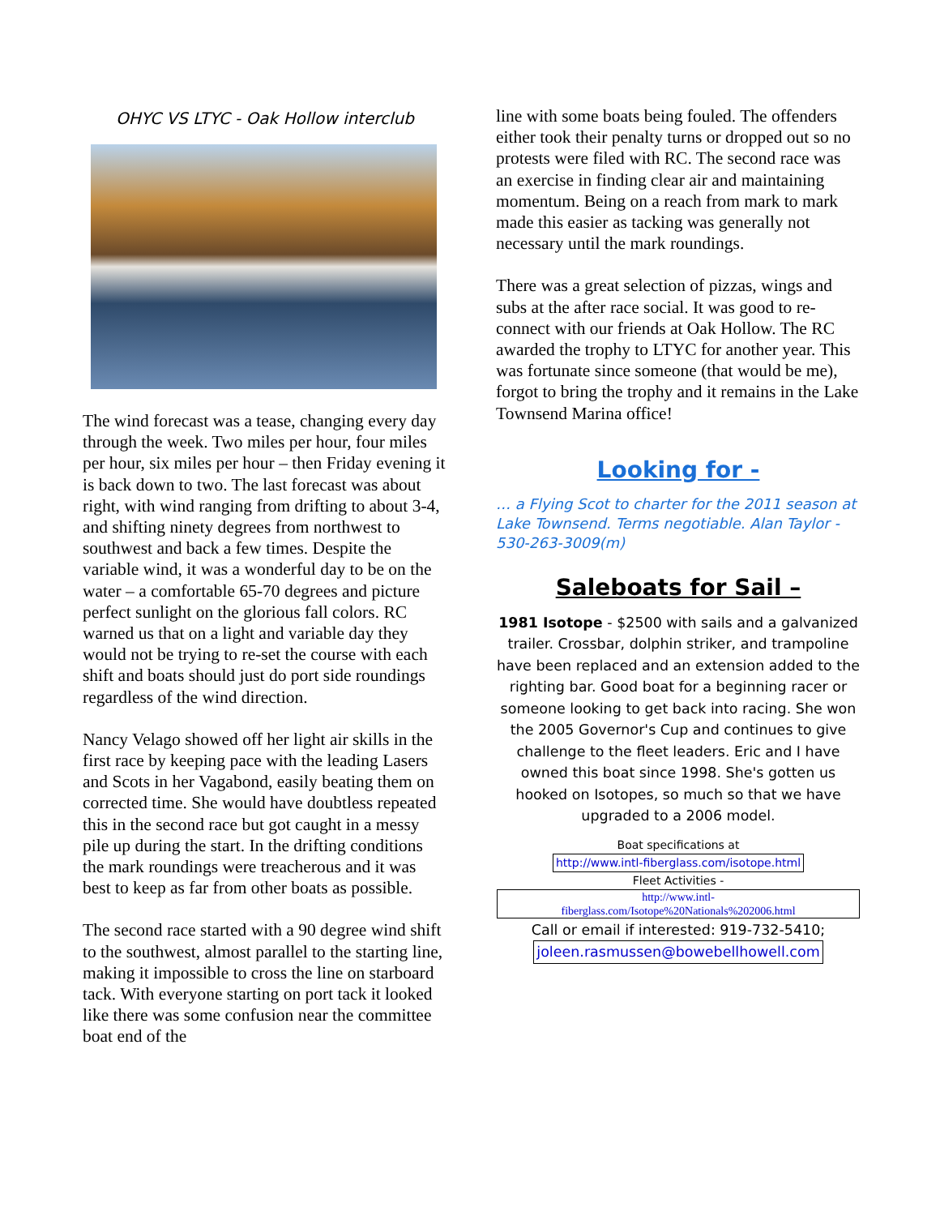OHYC VS LTYC - Oak Hollow interclub
The wind forecast was a tease, changing every day through the week. Two miles per hour, four miles per hour, six miles per hour – then Friday evening it is back down to two. The last forecast was about right, with wind ranging from drifting to about 3-4, and shifting ninety degrees from northwest to southwest and back a few times. Despite the variable wind, it was a wonderful day to be on the water – a comfortable 65-70 degrees and picture perfect sunlight on the glorious fall colors. RC warned us that on a light and variable day they would not be trying to re-set the course with each shift and boats should just do port side roundings regardless of the wind direction.
Nancy Velago showed off her light air skills in the first race by keeping pace with the leading Lasers and Scots in her Vagabond, easily beating them on corrected time. She would have doubtless repeated this in the second race but got caught in a messy pile up during the start. In the drifting conditions the mark roundings were treacherous and it was best to keep as far from other boats as possible.
The second race started with a 90 degree wind shift to the southwest, almost parallel to the starting line, making it impossible to cross the line on starboard tack. With everyone starting on port tack it looked like there was some confusion near the committee boat end of the
line with some boats being fouled. The offenders either took their penalty turns or dropped out so no protests were filed with RC. The second race was an exercise in finding clear air and maintaining momentum. Being on a reach from mark to mark made this easier as tacking was generally not necessary until the mark roundings.
There was a great selection of pizzas, wings and subs at the after race social. It was good to re-connect with our friends at Oak Hollow. The RC awarded the trophy to LTYC for another year. This was fortunate since someone (that would be me), forgot to bring the trophy and it remains in the Lake Townsend Marina office!
Looking for -
… a Flying Scot to charter for the 2011 season at Lake Townsend. Terms negotiable. Alan Taylor - 530-263-3009(m)
Saleboats for Sail –
1981 Isotope - $2500 with sails and a galvanized trailer. Crossbar, dolphin striker, and trampoline have been replaced and an extension added to the righting bar. Good boat for a beginning racer or someone looking to get back into racing. She won the 2005 Governor's Cup and continues to give challenge to the fleet leaders. Eric and I have owned this boat since 1998. She's gotten us hooked on Isotopes, so much so that we have upgraded to a 2006 model.
Boat specifications at
http://www.intl-fiberglass.com/isotope.html
Fleet Activities -
http://www.intl-
fiberglass.com/Isotope%20Nationals%202006.html
Call or email if interested: 919-732-5410;
joleen.rasmussen@bowebellhowell.com